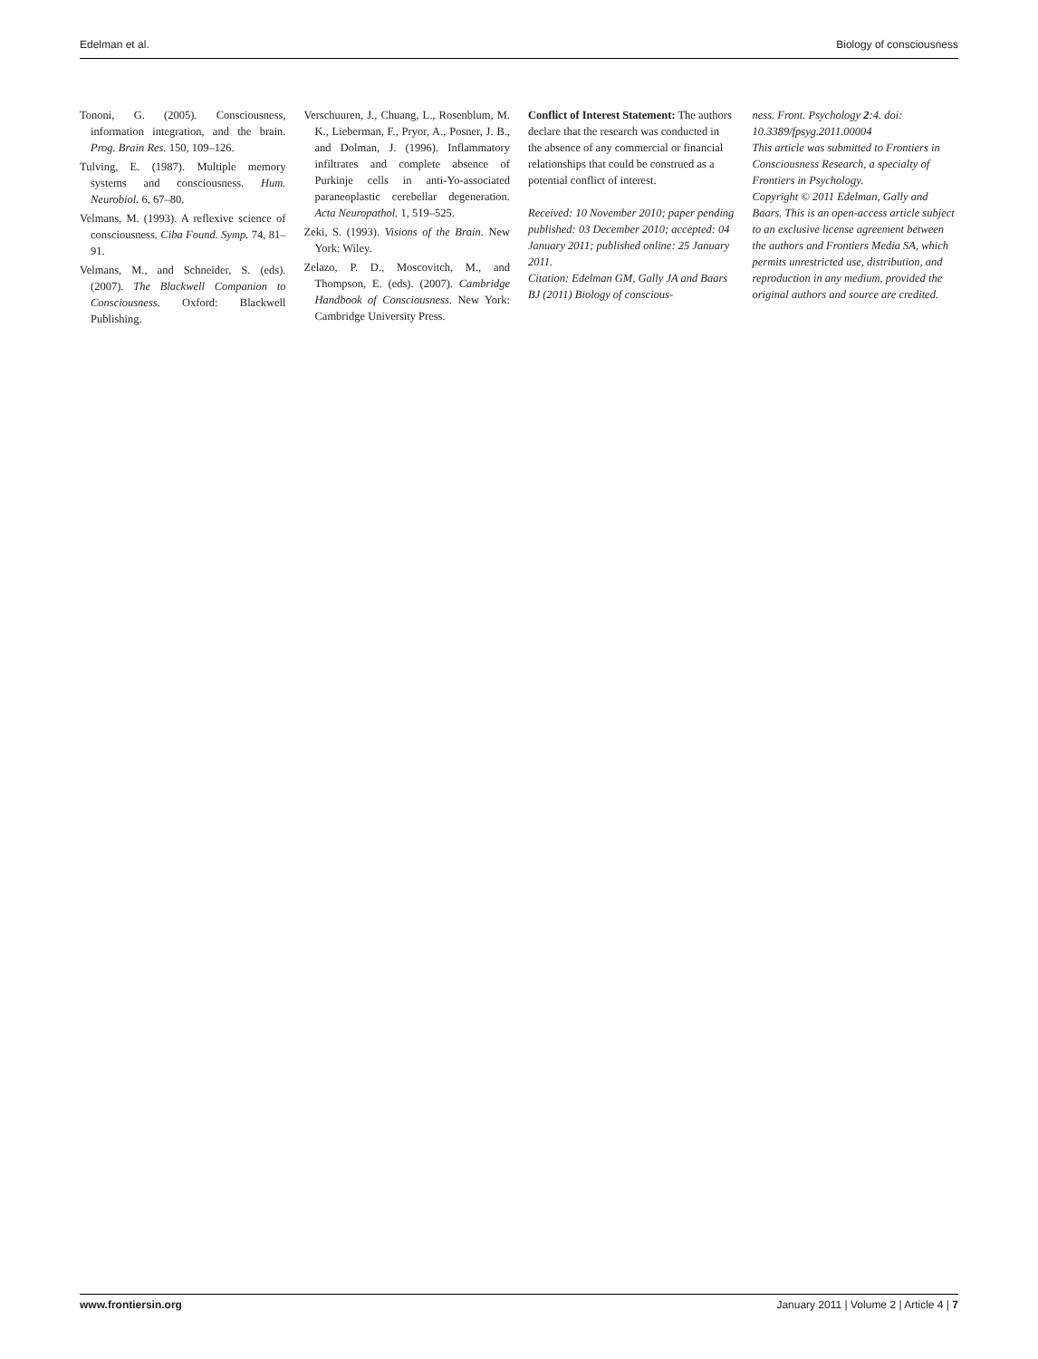Edelman et al. Biology of consciousness
Tononi, G. (2005). Consciousness, information integration, and the brain. Prog. Brain Res. 150, 109–126.
Tulving, E. (1987). Multiple memory systems and consciousness. Hum. Neurobiol. 6, 67–80.
Velmans, M. (1993). A reflexive science of consciousness. Ciba Found. Symp. 74, 81–91.
Velmans, M., and Schneider, S. (eds). (2007). The Blackwell Companion to Consciousness. Oxford: Blackwell Publishing.
Verschuuren, J., Chuang, L., Rosenblum, M. K., Lieberman, F., Pryor, A., Posner, J. B., and Dolman, J. (1996). Inflammatory infiltrates and complete absence of Purkinje cells in anti-Yo-associated paraneoplastic cerebellar degeneration. Acta Neuropathol. 1, 519–525.
Zeki, S. (1993). Visions of the Brain. New York: Wiley.
Zelazo, P. D., Moscovitch, M., and Thompson, E. (eds). (2007). Cambridge Handbook of Consciousness. New York: Cambridge University Press.
Conflict of Interest Statement: The authors declare that the research was conducted in the absence of any commercial or financial relationships that could be construed as a potential conflict of interest.
Received: 10 November 2010; paper pending published: 03 December 2010; accepted: 04 January 2011; published online: 25 January 2011.
Citation: Edelman GM, Gally JA and Baars BJ (2011) Biology of conscious-
ness. Front. Psychology 2:4. doi: 10.3389/fpsyg.2011.00004
This article was submitted to Frontiers in Consciousness Research, a specialty of Frontiers in Psychology.
Copyright © 2011 Edelman, Gally and Baars. This is an open-access article subject to an exclusive license agreement between the authors and Frontiers Media SA, which permits unrestricted use, distribution, and reproduction in any medium, provided the original authors and source are credited.
www.frontiersin.org January 2011 | Volume 2 | Article 4 | 7